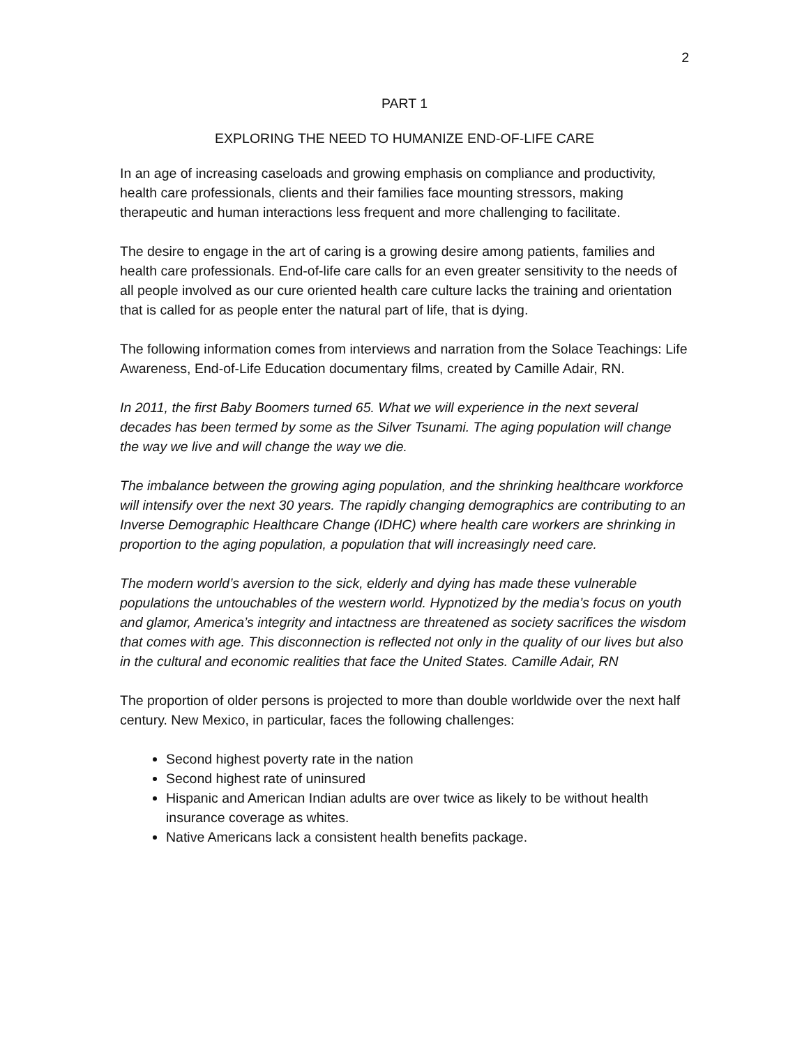2
PART 1
EXPLORING THE NEED TO HUMANIZE END-OF-LIFE CARE
In an age of increasing caseloads and growing emphasis on compliance and productivity, health care professionals, clients and their families face mounting stressors, making therapeutic and human interactions less frequent and more challenging to facilitate.
The desire to engage in the art of caring is a growing desire among patients, families and health care professionals. End-of-life care calls for an even greater sensitivity to the needs of all people involved as our cure oriented health care culture lacks the training and orientation that is called for as people enter the natural part of life, that is dying.
The following information comes from interviews and narration from the Solace Teachings: Life Awareness, End-of-Life Education documentary films, created by Camille Adair, RN.
In 2011, the first Baby Boomers turned 65. What we will experience in the next several decades has been termed by some as the Silver Tsunami. The aging population will change the way we live and will change the way we die.
The imbalance between the growing aging population, and the shrinking healthcare workforce will intensify over the next 30 years. The rapidly changing demographics are contributing to an Inverse Demographic Healthcare Change (IDHC) where health care workers are shrinking in proportion to the aging population, a population that will increasingly need care.
The modern world’s aversion to the sick, elderly and dying has made these vulnerable populations the untouchables of the western world. Hypnotized by the media’s focus on youth and glamor, America’s integrity and intactness are threatened as society sacrifices the wisdom that comes with age. This disconnection is reflected not only in the quality of our lives but also in the cultural and economic realities that face the United States. Camille Adair, RN
The proportion of older persons is projected to more than double worldwide over the next half century. New Mexico, in particular, faces the following challenges:
Second highest poverty rate in the nation
Second highest rate of uninsured
Hispanic and American Indian adults are over twice as likely to be without health insurance coverage as whites.
Native Americans lack a consistent health benefits package.